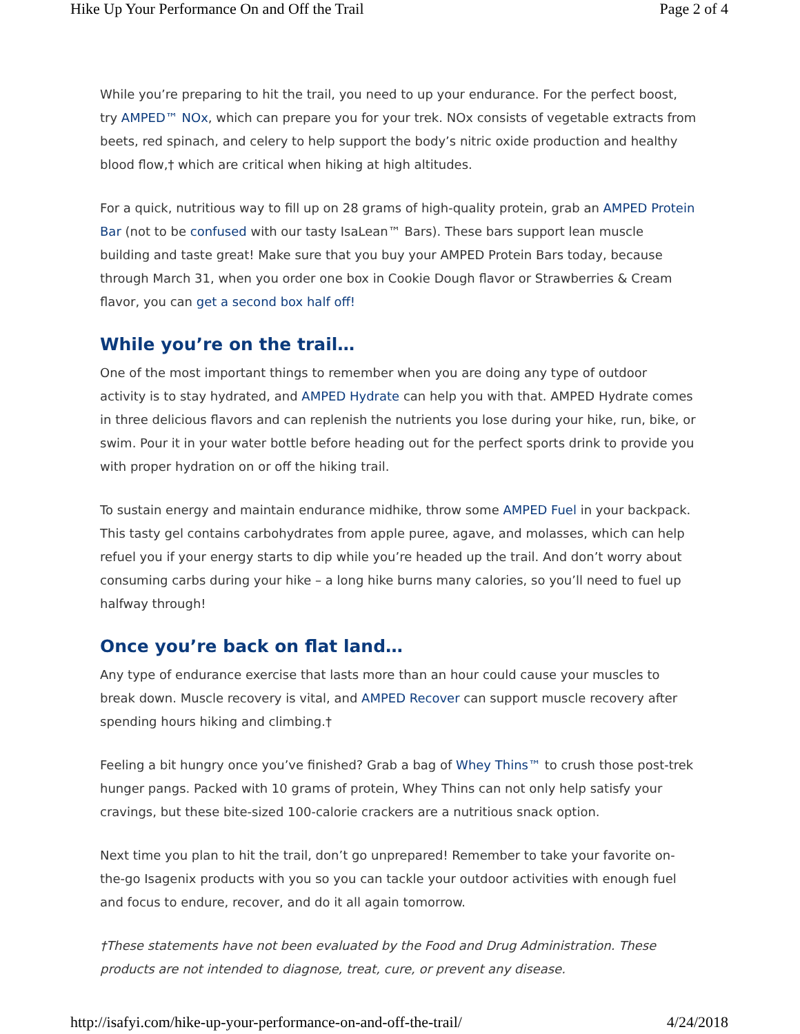Hike Up Your Performance On and Off the Trail Page 2 of 4
While you’re preparing to hit the trail, you need to up your endurance. For the perfect boost, try AMPED™ NOx, which can prepare you for your trek. NOx consists of vegetable extracts from beets, red spinach, and celery to help support the body’s nitric oxide production and healthy blood flow,† which are critical when hiking at high altitudes.
For a quick, nutritious way to fill up on 28 grams of high-quality protein, grab an AMPED Protein Bar (not to be confused with our tasty IsaLean™ Bars). These bars support lean muscle building and taste great! Make sure that you buy your AMPED Protein Bars today, because through March 31, when you order one box in Cookie Dough flavor or Strawberries & Cream flavor, you can get a second box half off!
While you’re on the trail…
One of the most important things to remember when you are doing any type of outdoor activity is to stay hydrated, and AMPED Hydrate can help you with that. AMPED Hydrate comes in three delicious flavors and can replenish the nutrients you lose during your hike, run, bike, or swim. Pour it in your water bottle before heading out for the perfect sports drink to provide you with proper hydration on or off the hiking trail.
To sustain energy and maintain endurance midhike, throw some AMPED Fuel in your backpack. This tasty gel contains carbohydrates from apple puree, agave, and molasses, which can help refuel you if your energy starts to dip while you’re headed up the trail. And don’t worry about consuming carbs during your hike – a long hike burns many calories, so you’ll need to fuel up halfway through!
Once you’re back on flat land…
Any type of endurance exercise that lasts more than an hour could cause your muscles to break down. Muscle recovery is vital, and AMPED Recover can support muscle recovery after spending hours hiking and climbing.†
Feeling a bit hungry once you’ve finished? Grab a bag of Whey Thins™ to crush those post-trek hunger pangs. Packed with 10 grams of protein, Whey Thins can not only help satisfy your cravings, but these bite-sized 100-calorie crackers are a nutritious snack option.
Next time you plan to hit the trail, don’t go unprepared! Remember to take your favorite on-the-go Isagenix products with you so you can tackle your outdoor activities with enough fuel and focus to endure, recover, and do it all again tomorrow.
†These statements have not been evaluated by the Food and Drug Administration. These products are not intended to diagnose, treat, cure, or prevent any disease.
http://isafyi.com/hike-up-your-performance-on-and-off-the-trail/ 4/24/2018